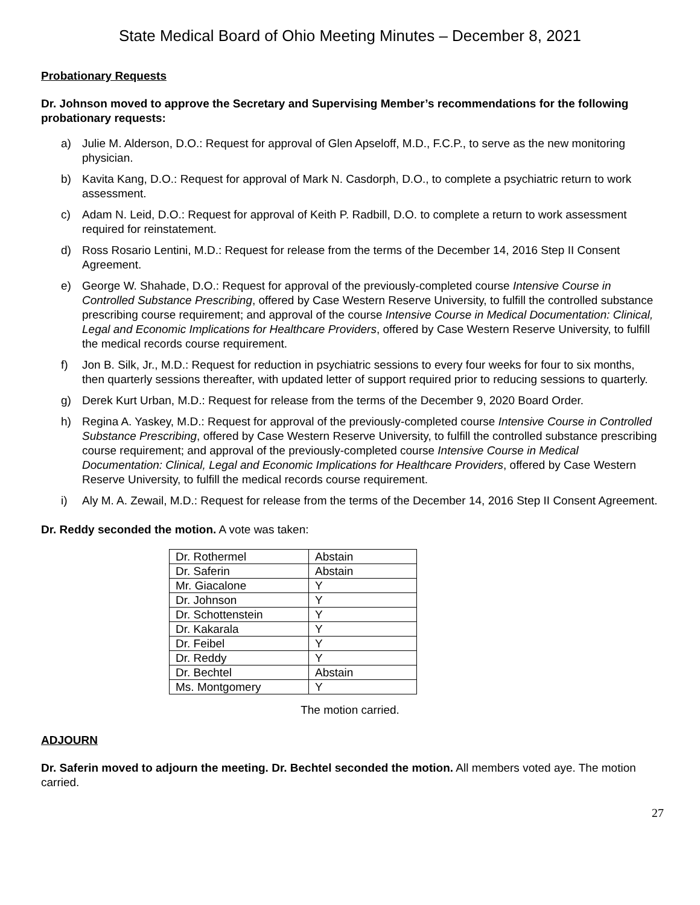State Medical Board of Ohio Meeting Minutes – December 8, 2021
Probationary Requests
Dr. Johnson moved to approve the Secretary and Supervising Member’s recommendations for the following probationary requests:
a) Julie M. Alderson, D.O.: Request for approval of Glen Apseloff, M.D., F.C.P., to serve as the new monitoring physician.
b) Kavita Kang, D.O.: Request for approval of Mark N. Casdorph, D.O., to complete a psychiatric return to work assessment.
c) Adam N. Leid, D.O.: Request for approval of Keith P. Radbill, D.O. to complete a return to work assessment required for reinstatement.
d) Ross Rosario Lentini, M.D.: Request for release from the terms of the December 14, 2016 Step II Consent Agreement.
e) George W. Shahade, D.O.: Request for approval of the previously-completed course Intensive Course in Controlled Substance Prescribing, offered by Case Western Reserve University, to fulfill the controlled substance prescribing course requirement; and approval of the course Intensive Course in Medical Documentation: Clinical, Legal and Economic Implications for Healthcare Providers, offered by Case Western Reserve University, to fulfill the medical records course requirement.
f) Jon B. Silk, Jr., M.D.: Request for reduction in psychiatric sessions to every four weeks for four to six months, then quarterly sessions thereafter, with updated letter of support required prior to reducing sessions to quarterly.
g) Derek Kurt Urban, M.D.: Request for release from the terms of the December 9, 2020 Board Order.
h) Regina A. Yaskey, M.D.: Request for approval of the previously-completed course Intensive Course in Controlled Substance Prescribing, offered by Case Western Reserve University, to fulfill the controlled substance prescribing course requirement; and approval of the previously-completed course Intensive Course in Medical Documentation: Clinical, Legal and Economic Implications for Healthcare Providers, offered by Case Western Reserve University, to fulfill the medical records course requirement.
i) Aly M. A. Zewail, M.D.: Request for release from the terms of the December 14, 2016 Step II Consent Agreement.
Dr. Reddy seconded the motion. A vote was taken:
| Dr. Rothermel | Abstain |
| Dr. Saferin | Abstain |
| Mr. Giacalone | Y |
| Dr. Johnson | Y |
| Dr. Schottenstein | Y |
| Dr. Kakarala | Y |
| Dr. Feibel | Y |
| Dr. Reddy | Y |
| Dr. Bechtel | Abstain |
| Ms. Montgomery | Y |
The motion carried.
ADJOURN
Dr. Saferin moved to adjourn the meeting. Dr. Bechtel seconded the motion. All members voted aye. The motion carried.
27